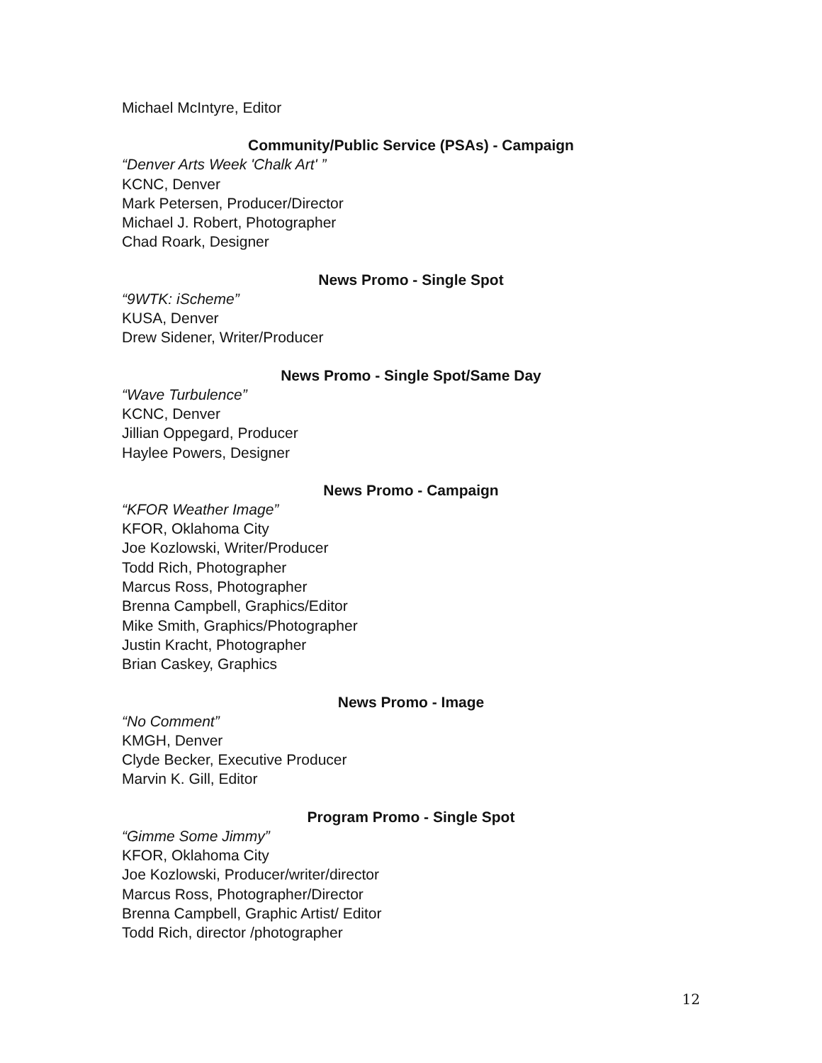Michael McIntyre, Editor
Community/Public Service (PSAs) - Campaign
“Denver Arts Week 'Chalk Art' ”
KCNC, Denver
Mark Petersen, Producer/Director
Michael J. Robert, Photographer
Chad Roark, Designer
News Promo - Single Spot
“9WTK: iScheme”
KUSA, Denver
Drew Sidener, Writer/Producer
News Promo - Single Spot/Same Day
“Wave Turbulence”
KCNC, Denver
Jillian Oppegard, Producer
Haylee Powers, Designer
News Promo - Campaign
“KFOR Weather Image”
KFOR, Oklahoma City
Joe Kozlowski, Writer/Producer
Todd Rich, Photographer
Marcus Ross, Photographer
Brenna Campbell, Graphics/Editor
Mike Smith, Graphics/Photographer
Justin Kracht, Photographer
Brian Caskey, Graphics
News Promo - Image
“No Comment”
KMGH, Denver
Clyde Becker, Executive Producer
Marvin K. Gill, Editor
Program Promo - Single Spot
“Gimme Some Jimmy”
KFOR, Oklahoma City
Joe Kozlowski, Producer/writer/director
Marcus Ross, Photographer/Director
Brenna Campbell, Graphic Artist/ Editor
Todd Rich, director /photographer
12